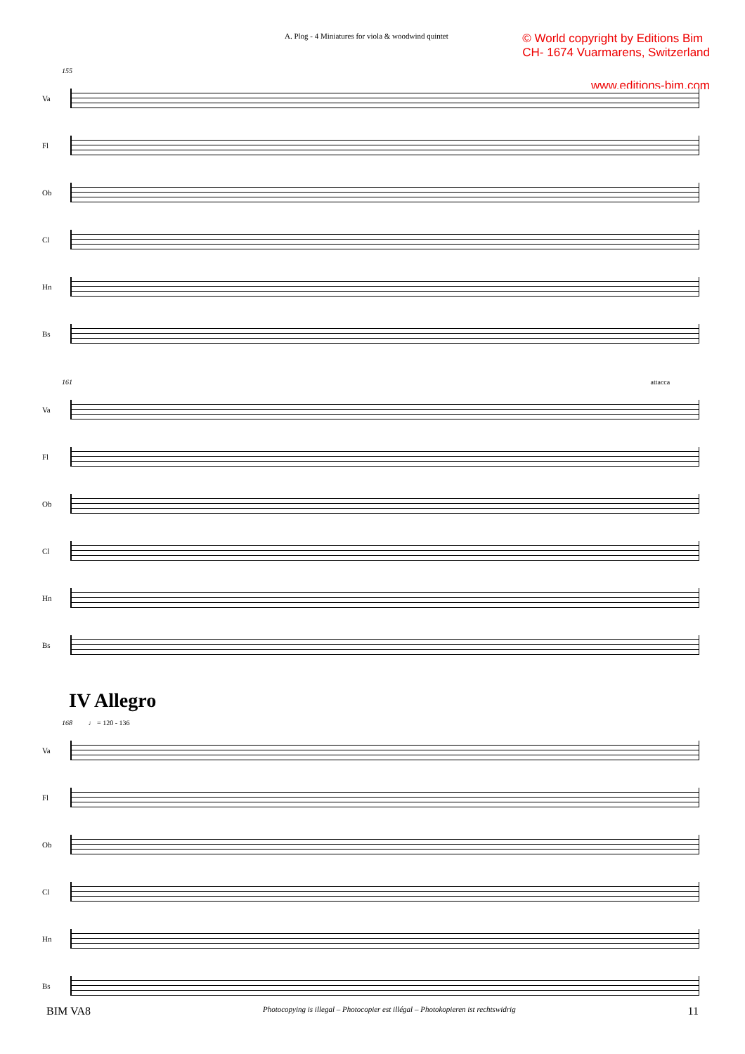A. Plog - 4 Miniatures for viola & woodwind quintet
© World copyright by Editions Bim
CH- 1674 Vuarmarens, Switzerland
www.editions-bim.com
155
Va
Fl
Ob
Cl
Hn
Bs
161 attacca
Va
Fl
Ob
Cl
Hn
Bs
IV Allegro
168 ♩ = 120 - 136
Va
Fl
Ob
Cl
Hn
Bs
BIM VA8 Photocopying is illegal – Photocopier est illégal – Photokopieren ist rechtswidrig 11